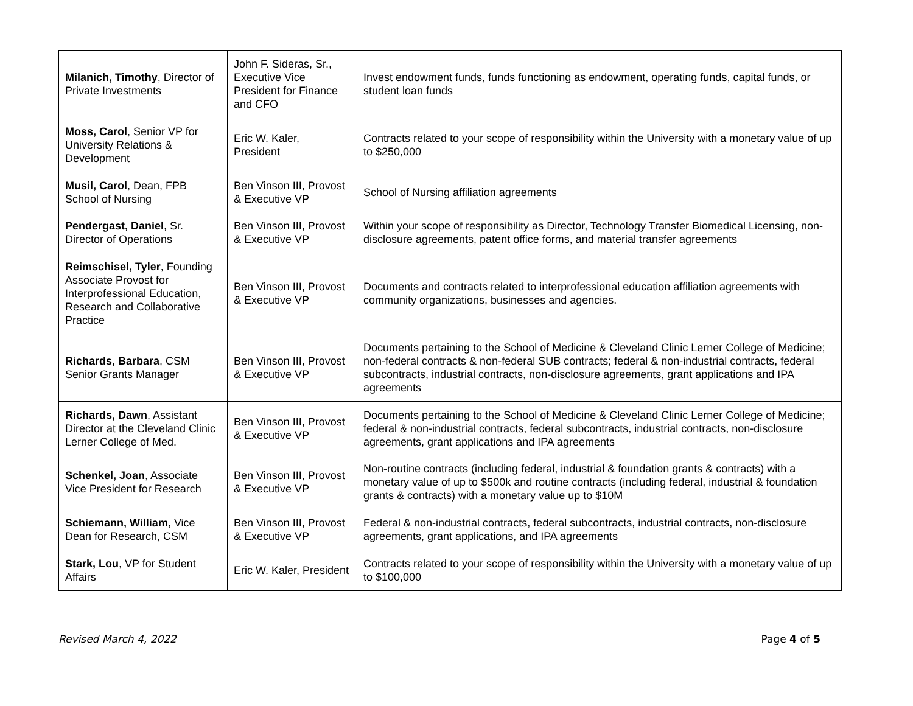| Milanich, Timothy , Director of Private Investments | John F. Sideras, Sr., Executive Vice President for Finance and CFO | Invest endowment funds, funds functioning as endowment, operating funds, capital funds, or student loan funds |
| Moss, Carol , Senior VP for University Relations & Development | Eric W. Kaler, President | Contracts related to your scope of responsibility within the University with a monetary value of up to $250,000 |
| Musil, Carol , Dean, FPB School of Nursing | Ben Vinson III, Provost & Executive VP | School of Nursing affiliation agreements |
| Pendergast, Daniel , Sr. Director of Operations | Ben Vinson III, Provost & Executive VP | Within your scope of responsibility as Director, Technology Transfer Biomedical Licensing, non-disclosure agreements, patent office forms, and material transfer agreements |
| Reimschisel, Tyler , Founding Associate Provost for Interprofessional Education, Research and Collaborative Practice | Ben Vinson III, Provost & Executive VP | Documents and contracts related to interprofessional education affiliation agreements with community organizations, businesses and agencies. |
| Richards, Barbara , CSM Senior Grants Manager | Ben Vinson III, Provost & Executive VP | Documents pertaining to the School of Medicine & Cleveland Clinic Lerner College of Medicine; non-federal contracts & non-federal SUB contracts; federal & non-industrial contracts, federal subcontracts, industrial contracts, non-disclosure agreements, grant applications and IPA agreements |
| Richards, Dawn , Assistant Director at the Cleveland Clinic Lerner College of Med. | Ben Vinson III, Provost & Executive VP | Documents pertaining to the School of Medicine & Cleveland Clinic Lerner College of Medicine; federal & non-industrial contracts, federal subcontracts, industrial contracts, non-disclosure agreements, grant applications and IPA agreements |
| Schenkel, Joan , Associate Vice President for Research | Ben Vinson III, Provost & Executive VP | Non-routine contracts (including federal, industrial & foundation grants & contracts) with a monetary value of up to $500k and routine contracts (including federal, industrial & foundation grants & contracts) with a monetary value up to $10M |
| Schiemann, William , Vice Dean for Research, CSM | Ben Vinson III, Provost & Executive VP | Federal & non-industrial contracts, federal subcontracts, industrial contracts, non-disclosure agreements, grant applications, and IPA agreements |
| Stark, Lou , VP for Student Affairs | Eric W. Kaler, President | Contracts related to your scope of responsibility within the University with a monetary value of up to $100,000 |
Revised March 4, 2022 Page 4 of 5